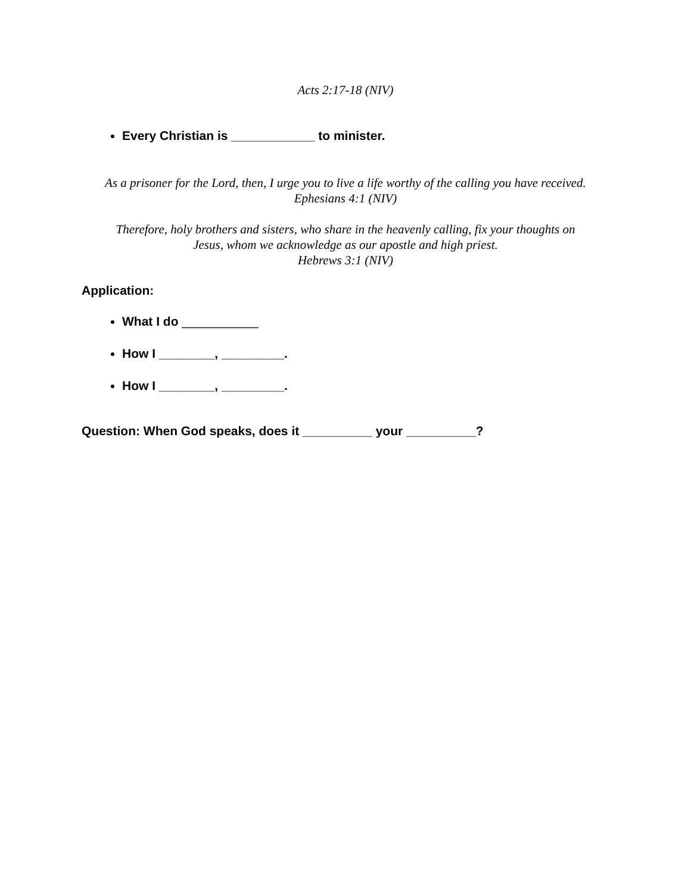Acts 2:17-18 (NIV)
Every Christian is ____________ to minister.
As a prisoner for the Lord, then, I urge you to live a life worthy of the calling you have received.
Ephesians 4:1 (NIV)
Therefore, holy brothers and sisters, who share in the heavenly calling, fix your thoughts on
Jesus, whom we acknowledge as our apostle and high priest.
Hebrews 3:1 (NIV)
Application:
What I do ___________
How I ________, _________.
How I ________, _________.
Question: When God speaks, does it __________ your __________?